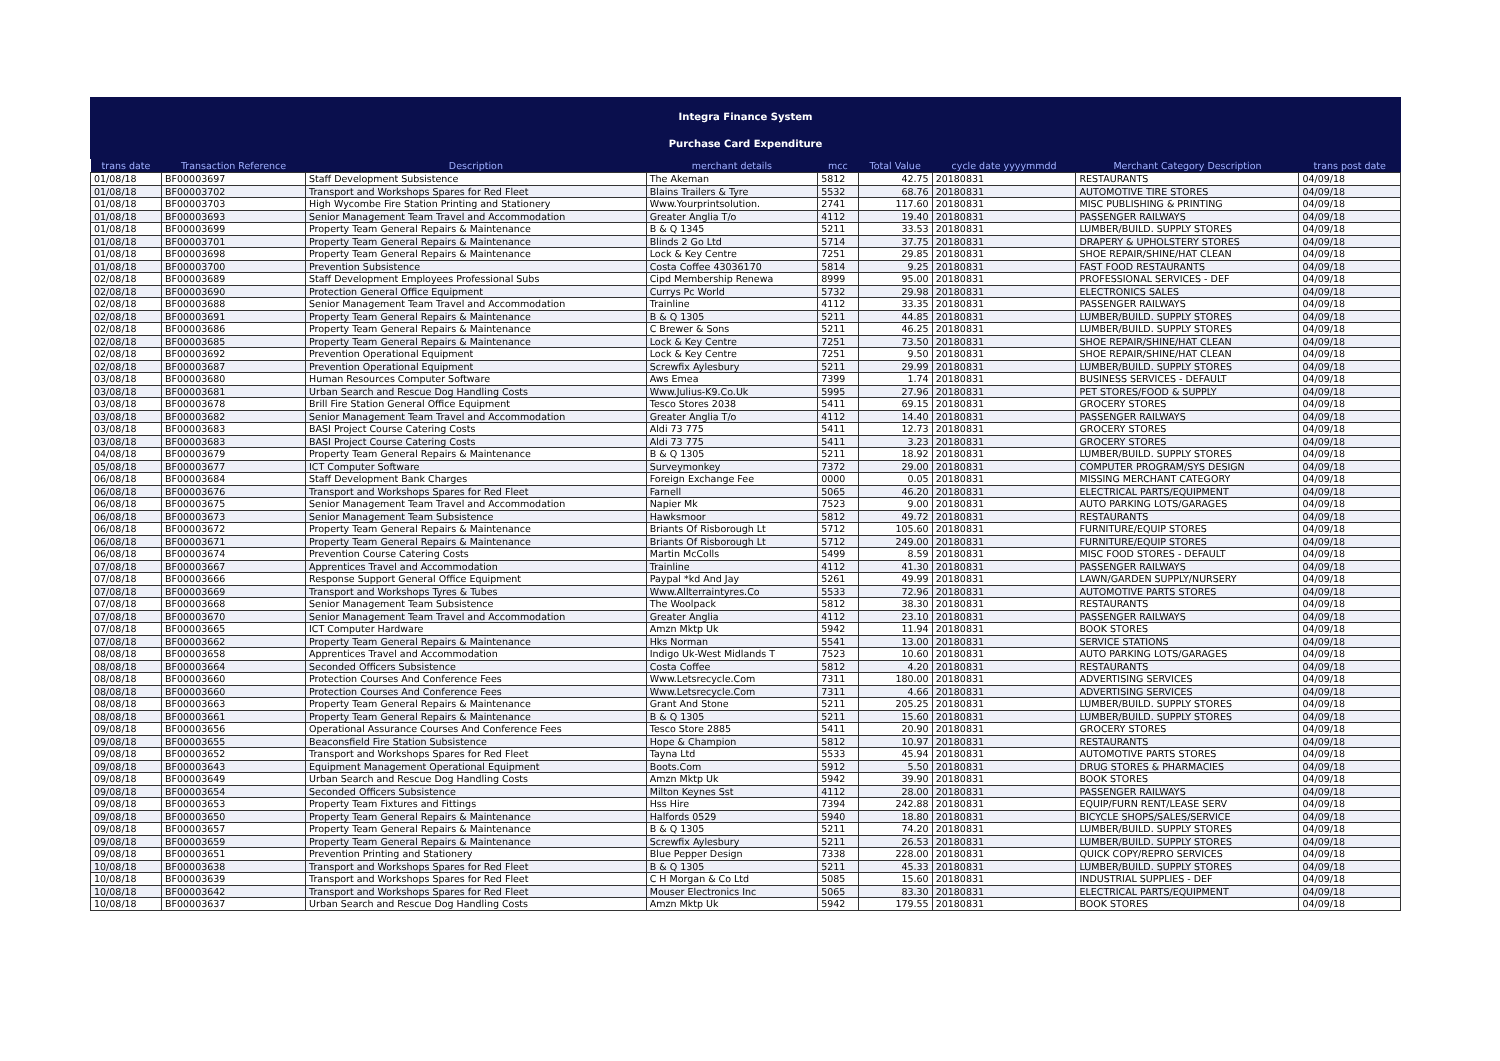Integra Finance System
Purchase Card Expenditure
| trans date | Transaction Reference | Description | merchant details | mcc | Total Value | cycle date yyyymmdd | Merchant Category Description | trans post date |
| --- | --- | --- | --- | --- | --- | --- | --- | --- |
| 01/08/18 | BF00003697 | Staff Development Subsistence | The Akeman | 5812 | 42.75 | 20180831 | RESTAURANTS | 04/09/18 |
| 01/08/18 | BF00003702 | Transport and Workshops Spares for Red Fleet | Blains Trailers & Tyre | 5532 | 68.76 | 20180831 | AUTOMOTIVE TIRE STORES | 04/09/18 |
| 01/08/18 | BF00003703 | High Wycombe Fire Station Printing and Stationery | Www.Yourprintsolution. | 2741 | 117.60 | 20180831 | MISC PUBLISHING & PRINTING | 04/09/18 |
| 01/08/18 | BF00003693 | Senior Management Team Travel and Accommodation | Greater Anglia T/o | 4112 | 19.40 | 20180831 | PASSENGER RAILWAYS | 04/09/18 |
| 01/08/18 | BF00003699 | Property Team General Repairs & Maintenance | B & Q 1345 | 5211 | 33.53 | 20180831 | LUMBER/BUILD. SUPPLY STORES | 04/09/18 |
| 01/08/18 | BF00003701 | Property Team General Repairs & Maintenance | Blinds 2 Go Ltd | 5714 | 37.75 | 20180831 | DRAPERY & UPHOLSTERY STORES | 04/09/18 |
| 01/08/18 | BF00003698 | Property Team General Repairs & Maintenance | Lock & Key Centre | 7251 | 29.85 | 20180831 | SHOE REPAIR/SHINE/HAT CLEAN | 04/09/18 |
| 01/08/18 | BF00003700 | Prevention Subsistence | Costa Coffee 43036170 | 5814 | 9.25 | 20180831 | FAST FOOD RESTAURANTS | 04/09/18 |
| 02/08/18 | BF00003689 | Staff Development Employees Professional Subs | Cipd Membership Renewa | 8999 | 95.00 | 20180831 | PROFESSIONAL SERVICES - DEF | 04/09/18 |
| 02/08/18 | BF00003690 | Protection General Office Equipment | Currys Pc World | 5732 | 29.98 | 20180831 | ELECTRONICS SALES | 04/09/18 |
| 02/08/18 | BF00003688 | Senior Management Team Travel and Accommodation | Trainline | 4112 | 33.35 | 20180831 | PASSENGER RAILWAYS | 04/09/18 |
| 02/08/18 | BF00003691 | Property Team General Repairs & Maintenance | B & Q 1305 | 5211 | 44.85 | 20180831 | LUMBER/BUILD. SUPPLY STORES | 04/09/18 |
| 02/08/18 | BF00003686 | Property Team General Repairs & Maintenance | C Brewer & Sons | 5211 | 46.25 | 20180831 | LUMBER/BUILD. SUPPLY STORES | 04/09/18 |
| 02/08/18 | BF00003685 | Property Team General Repairs & Maintenance | Lock & Key Centre | 7251 | 73.50 | 20180831 | SHOE REPAIR/SHINE/HAT CLEAN | 04/09/18 |
| 02/08/18 | BF00003692 | Prevention Operational Equipment | Lock & Key Centre | 7251 | 9.50 | 20180831 | SHOE REPAIR/SHINE/HAT CLEAN | 04/09/18 |
| 02/08/18 | BF00003687 | Prevention Operational Equipment | Screwfix Aylesbury | 5211 | 29.99 | 20180831 | LUMBER/BUILD. SUPPLY STORES | 04/09/18 |
| 03/08/18 | BF00003680 | Human Resources Computer Software | Aws Emea | 7399 | 1.74 | 20180831 | BUSINESS SERVICES - DEFAULT | 04/09/18 |
| 03/08/18 | BF00003681 | Urban Search and Rescue Dog Handling Costs | Www.Julius-K9.Co.Uk | 5995 | 27.96 | 20180831 | PET STORES/FOOD & SUPPLY | 04/09/18 |
| 03/08/18 | BF00003678 | Brill Fire Station General Office Equipment | Tesco Stores 2038 | 5411 | 69.15 | 20180831 | GROCERY STORES | 04/09/18 |
| 03/08/18 | BF00003682 | Senior Management Team Travel and Accommodation | Greater Anglia T/o | 4112 | 14.40 | 20180831 | PASSENGER RAILWAYS | 04/09/18 |
| 03/08/18 | BF00003683 | BASI Project Course Catering Costs | Aldi 73 775 | 5411 | 12.73 | 20180831 | GROCERY STORES | 04/09/18 |
| 03/08/18 | BF00003683 | BASI Project Course Catering Costs | Aldi 73 775 | 5411 | 3.23 | 20180831 | GROCERY STORES | 04/09/18 |
| 04/08/18 | BF00003679 | Property Team General Repairs & Maintenance | B & Q 1305 | 5211 | 18.92 | 20180831 | LUMBER/BUILD. SUPPLY STORES | 04/09/18 |
| 05/08/18 | BF00003677 | ICT Computer Software | Surveymonkey | 7372 | 29.00 | 20180831 | COMPUTER PROGRAM/SYS DESIGN | 04/09/18 |
| 06/08/18 | BF00003684 | Staff Development Bank Charges | Foreign Exchange Fee | 0000 | 0.05 | 20180831 | MISSING MERCHANT CATEGORY | 04/09/18 |
| 06/08/18 | BF00003676 | Transport and Workshops Spares for Red Fleet | Farnell | 5065 | 46.20 | 20180831 | ELECTRICAL PARTS/EQUIPMENT | 04/09/18 |
| 06/08/18 | BF00003675 | Senior Management Team Travel and Accommodation | Napier Mk | 7523 | 9.00 | 20180831 | AUTO PARKING LOTS/GARAGES | 04/09/18 |
| 06/08/18 | BF00003673 | Senior Management Team Subsistence | Hawksmoor | 5812 | 49.72 | 20180831 | RESTAURANTS | 04/09/18 |
| 06/08/18 | BF00003672 | Property Team General Repairs & Maintenance | Briants Of Risborough Lt | 5712 | 105.60 | 20180831 | FURNITURE/EQUIP STORES | 04/09/18 |
| 06/08/18 | BF00003671 | Property Team General Repairs & Maintenance | Briants Of Risborough Lt | 5712 | 249.00 | 20180831 | FURNITURE/EQUIP STORES | 04/09/18 |
| 06/08/18 | BF00003674 | Prevention Course Catering Costs | Martin McColls | 5499 | 8.59 | 20180831 | MISC FOOD STORES - DEFAULT | 04/09/18 |
| 07/08/18 | BF00003667 | Apprentices Travel and Accommodation | Trainline | 4112 | 41.30 | 20180831 | PASSENGER RAILWAYS | 04/09/18 |
| 07/08/18 | BF00003666 | Response Support General Office Equipment | Paypal *kd And Jay | 5261 | 49.99 | 20180831 | LAWN/GARDEN SUPPLY/NURSERY | 04/09/18 |
| 07/08/18 | BF00003669 | Transport and Workshops Tyres & Tubes | Www.Allterraintyres.Co | 5533 | 72.96 | 20180831 | AUTOMOTIVE PARTS STORES | 04/09/18 |
| 07/08/18 | BF00003668 | Senior Management Team Subsistence | The Woolpack | 5812 | 38.30 | 20180831 | RESTAURANTS | 04/09/18 |
| 07/08/18 | BF00003670 | Senior Management Team Travel and Accommodation | Greater Anglia | 4112 | 23.10 | 20180831 | PASSENGER RAILWAYS | 04/09/18 |
| 07/08/18 | BF00003665 | ICT Computer Hardware | Amzn Mktp Uk | 5942 | 11.94 | 20180831 | BOOK STORES | 04/09/18 |
| 07/08/18 | BF00003662 | Property Team General Repairs & Maintenance | Hks Norman | 5541 | 13.00 | 20180831 | SERVICE STATIONS | 04/09/18 |
| 08/08/18 | BF00003658 | Apprentices Travel and Accommodation | Indigo Uk-West Midlands T | 7523 | 10.60 | 20180831 | AUTO PARKING LOTS/GARAGES | 04/09/18 |
| 08/08/18 | BF00003664 | Seconded Officers Subsistence | Costa Coffee | 5812 | 4.20 | 20180831 | RESTAURANTS | 04/09/18 |
| 08/08/18 | BF00003660 | Protection Courses And Conference Fees | Www.Letsrecycle.Com | 7311 | 180.00 | 20180831 | ADVERTISING SERVICES | 04/09/18 |
| 08/08/18 | BF00003660 | Protection Courses And Conference Fees | Www.Letsrecycle.Com | 7311 | 4.66 | 20180831 | ADVERTISING SERVICES | 04/09/18 |
| 08/08/18 | BF00003663 | Property Team General Repairs & Maintenance | Grant And Stone | 5211 | 205.25 | 20180831 | LUMBER/BUILD. SUPPLY STORES | 04/09/18 |
| 08/08/18 | BF00003661 | Property Team General Repairs & Maintenance | B & Q 1305 | 5211 | 15.60 | 20180831 | LUMBER/BUILD. SUPPLY STORES | 04/09/18 |
| 09/08/18 | BF00003656 | Operational Assurance Courses And Conference Fees | Tesco Store 2885 | 5411 | 20.90 | 20180831 | GROCERY STORES | 04/09/18 |
| 09/08/18 | BF00003655 | Beaconsfield Fire Station Subsistence | Hope & Champion | 5812 | 10.97 | 20180831 | RESTAURANTS | 04/09/18 |
| 09/08/18 | BF00003652 | Transport and Workshops Spares for Red Fleet | Tayna Ltd | 5533 | 45.94 | 20180831 | AUTOMOTIVE PARTS STORES | 04/09/18 |
| 09/08/18 | BF00003643 | Equipment Management Operational Equipment | Boots.Com | 5912 | 5.50 | 20180831 | DRUG STORES & PHARMACIES | 04/09/18 |
| 09/08/18 | BF00003649 | Urban Search and Rescue Dog Handling Costs | Amzn Mktp Uk | 5942 | 39.90 | 20180831 | BOOK STORES | 04/09/18 |
| 09/08/18 | BF00003654 | Seconded Officers Subsistence | Milton Keynes Sst | 4112 | 28.00 | 20180831 | PASSENGER RAILWAYS | 04/09/18 |
| 09/08/18 | BF00003653 | Property Team Fixtures and Fittings | Hss Hire | 7394 | 242.88 | 20180831 | EQUIP/FURN RENT/LEASE SERV | 04/09/18 |
| 09/08/18 | BF00003650 | Property Team General Repairs & Maintenance | Halfords 0529 | 5940 | 18.80 | 20180831 | BICYCLE SHOPS/SALES/SERVICE | 04/09/18 |
| 09/08/18 | BF00003657 | Property Team General Repairs & Maintenance | B & Q 1305 | 5211 | 74.20 | 20180831 | LUMBER/BUILD. SUPPLY STORES | 04/09/18 |
| 09/08/18 | BF00003659 | Property Team General Repairs & Maintenance | Screwfix Aylesbury | 5211 | 26.53 | 20180831 | LUMBER/BUILD. SUPPLY STORES | 04/09/18 |
| 09/08/18 | BF00003651 | Prevention Printing and Stationery | Blue Pepper Design | 7338 | 228.00 | 20180831 | QUICK COPY/REPRO SERVICES | 04/09/18 |
| 10/08/18 | BF00003638 | Transport and Workshops Spares for Red Fleet | B & Q 1305 | 5211 | 45.33 | 20180831 | LUMBER/BUILD. SUPPLY STORES | 04/09/18 |
| 10/08/18 | BF00003639 | Transport and Workshops Spares for Red Fleet | C H Morgan & Co Ltd | 5085 | 15.60 | 20180831 | INDUSTRIAL SUPPLIES - DEF | 04/09/18 |
| 10/08/18 | BF00003642 | Transport and Workshops Spares for Red Fleet | Mouser Electronics Inc | 5065 | 83.30 | 20180831 | ELECTRICAL PARTS/EQUIPMENT | 04/09/18 |
| 10/08/18 | BF00003637 | Urban Search and Rescue Dog Handling Costs | Amzn Mktp Uk | 5942 | 179.55 | 20180831 | BOOK STORES | 04/09/18 |